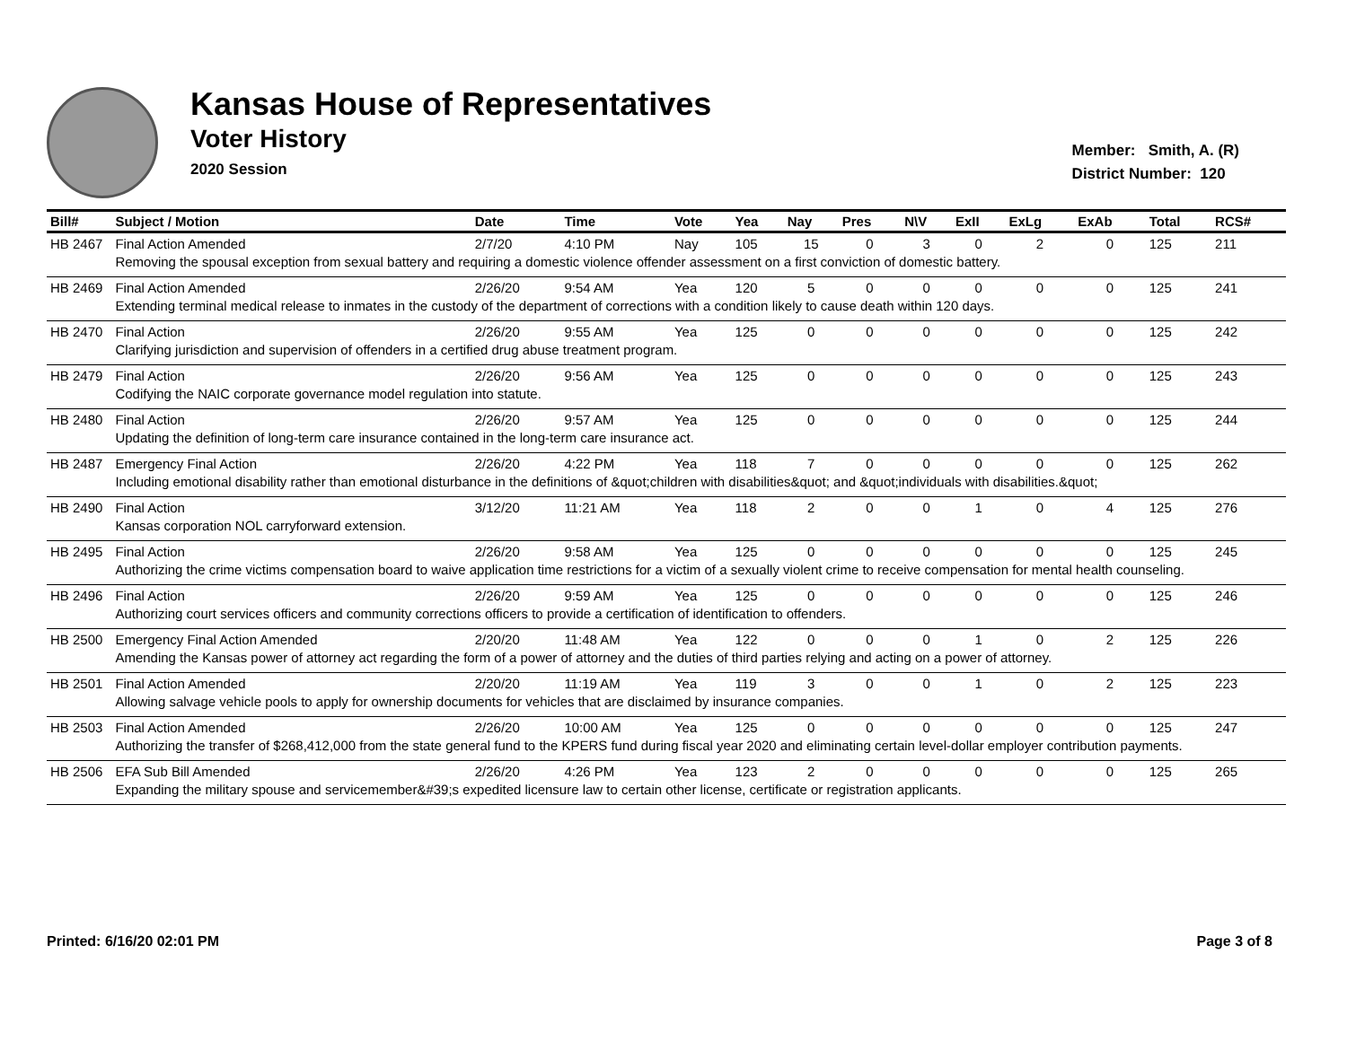Kansas House of Representatives
Voter History
2020 Session
Member: Smith, A. (R)
District Number: 120
| Bill# | Subject / Motion | Date | Time | Vote | Yea | Nay | Pres | N\V | ExII | ExLg | ExAb | Total | RCS# |
| --- | --- | --- | --- | --- | --- | --- | --- | --- | --- | --- | --- | --- | --- |
| HB 2467 | Final Action Amended | 2/7/20 | 4:10 PM | Nay | 105 | 15 | 0 | 3 | 0 | 2 | 0 | 125 | 211 |
| | Removing the spousal exception from sexual battery and requiring a domestic violence offender assessment on a first conviction of domestic battery. | | | | | | | | | | | | |
| HB 2469 | Final Action Amended | 2/26/20 | 9:54 AM | Yea | 120 | 5 | 0 | 0 | 0 | 0 | 0 | 125 | 241 |
| | Extending terminal medical release to inmates in the custody of the department of corrections with a condition likely to cause death within 120 days. | | | | | | | | | | | | |
| HB 2470 | Final Action | 2/26/20 | 9:55 AM | Yea | 125 | 0 | 0 | 0 | 0 | 0 | 0 | 125 | 242 |
| | Clarifying jurisdiction and supervision of offenders in a certified drug abuse treatment program. | | | | | | | | | | | | |
| HB 2479 | Final Action | 2/26/20 | 9:56 AM | Yea | 125 | 0 | 0 | 0 | 0 | 0 | 0 | 125 | 243 |
| | Codifying the NAIC corporate governance model regulation into statute. | | | | | | | | | | | | |
| HB 2480 | Final Action | 2/26/20 | 9:57 AM | Yea | 125 | 0 | 0 | 0 | 0 | 0 | 0 | 125 | 244 |
| | Updating the definition of long-term care insurance contained in the long-term care insurance act. | | | | | | | | | | | | |
| HB 2487 | Emergency Final Action | 2/26/20 | 4:22 PM | Yea | 118 | 7 | 0 | 0 | 0 | 0 | 0 | 125 | 262 |
| | Including emotional disability rather than emotional disturbance in the definitions of &quot;children with disabilities&quot; and &quot;individuals with disabilities.&quot; | | | | | | | | | | | | |
| HB 2490 | Final Action | 3/12/20 | 11:21 AM | Yea | 118 | 2 | 0 | 0 | 1 | 0 | 4 | 125 | 276 |
| | Kansas corporation NOL carryforward extension. | | | | | | | | | | | | |
| HB 2495 | Final Action | 2/26/20 | 9:58 AM | Yea | 125 | 0 | 0 | 0 | 0 | 0 | 0 | 125 | 245 |
| | Authorizing the crime victims compensation board to waive application time restrictions for a victim of a sexually violent crime to receive compensation for mental health counseling. | | | | | | | | | | | | |
| HB 2496 | Final Action | 2/26/20 | 9:59 AM | Yea | 125 | 0 | 0 | 0 | 0 | 0 | 0 | 125 | 246 |
| | Authorizing court services officers and community corrections officers to provide a certification of identification to offenders. | | | | | | | | | | | | |
| HB 2500 | Emergency Final Action Amended | 2/20/20 | 11:48 AM | Yea | 122 | 0 | 0 | 0 | 1 | 0 | 2 | 125 | 226 |
| | Amending the Kansas power of attorney act regarding the form of a power of attorney and the duties of third parties relying and acting on a power of attorney. | | | | | | | | | | | | |
| HB 2501 | Final Action Amended | 2/20/20 | 11:19 AM | Yea | 119 | 3 | 0 | 0 | 1 | 0 | 2 | 125 | 223 |
| | Allowing salvage vehicle pools to apply for ownership documents for vehicles that are disclaimed by insurance companies. | | | | | | | | | | | | |
| HB 2503 | Final Action Amended | 2/26/20 | 10:00 AM | Yea | 125 | 0 | 0 | 0 | 0 | 0 | 0 | 125 | 247 |
| | Authorizing the transfer of $268,412,000 from the state general fund to the KPERS fund during fiscal year 2020 and eliminating certain level-dollar employer contribution payments. | | | | | | | | | | | | |
| HB 2506 | EFA Sub Bill Amended | 2/26/20 | 4:26 PM | Yea | 123 | 2 | 0 | 0 | 0 | 0 | 0 | 125 | 265 |
| | Expanding the military spouse and servicemember&#39;s expedited licensure law to certain other license, certificate or registration applicants. | | | | | | | | | | | | |
Printed: 6/16/20 02:01 PM Page 3 of 8